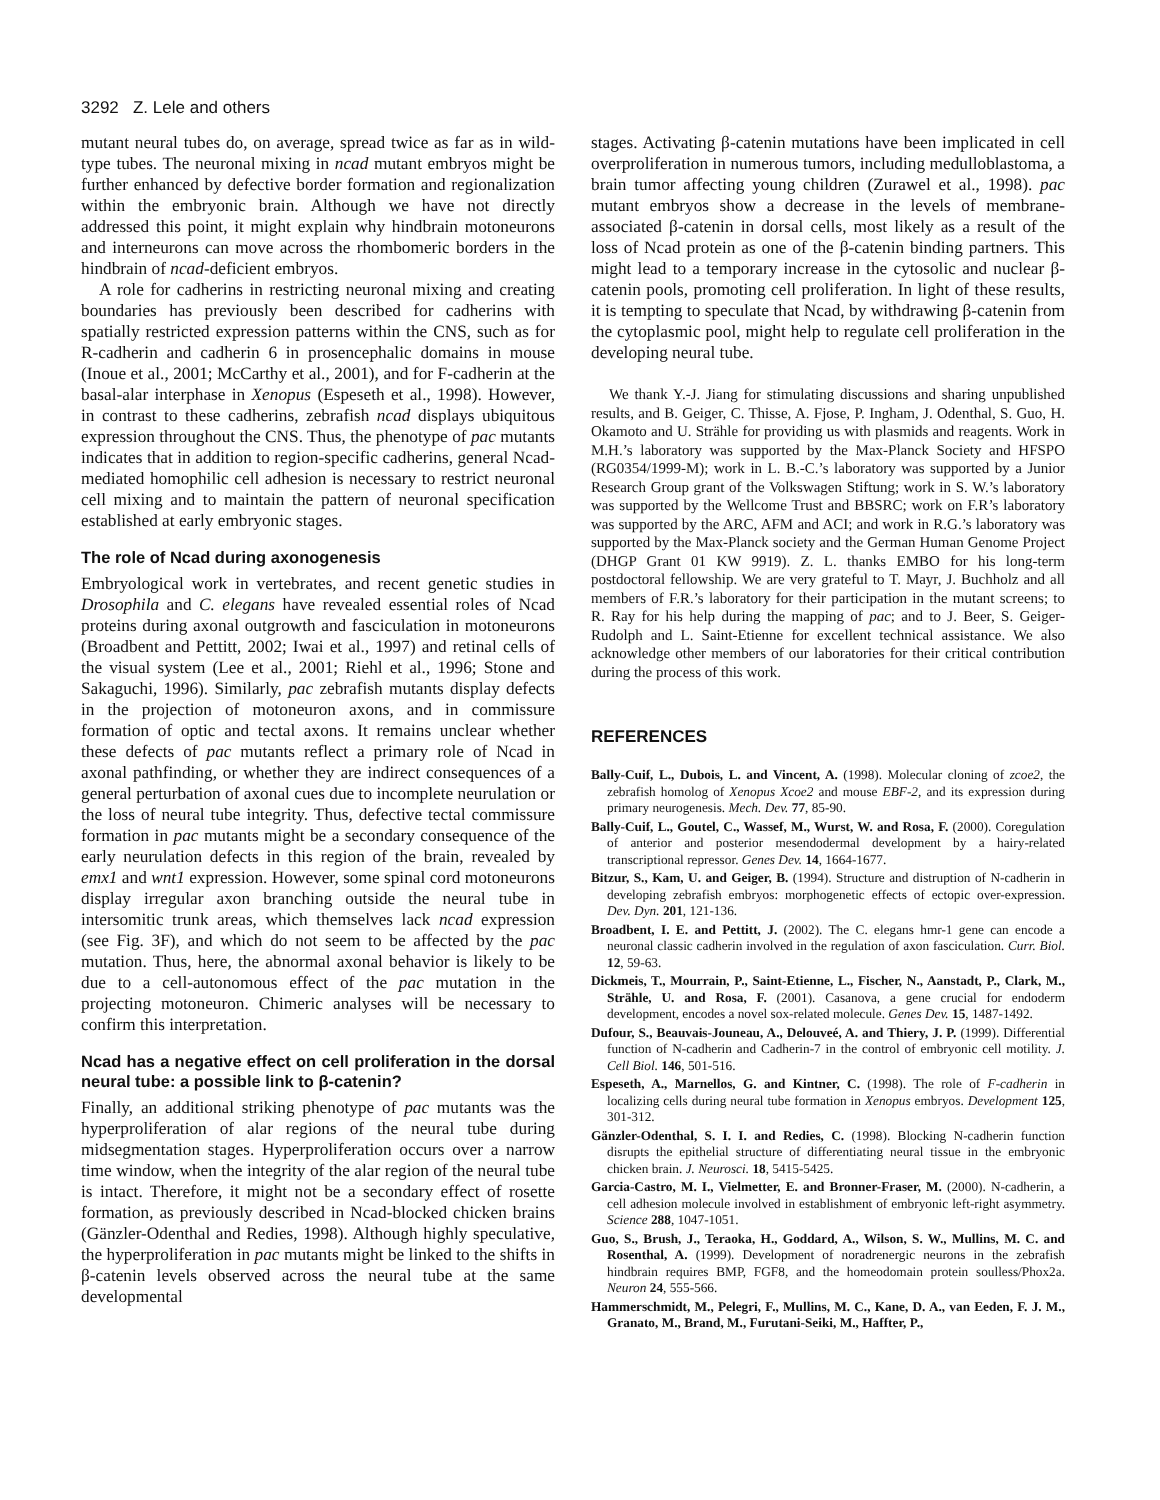3292 Z. Lele and others
mutant neural tubes do, on average, spread twice as far as in wild-type tubes. The neuronal mixing in ncad mutant embryos might be further enhanced by defective border formation and regionalization within the embryonic brain. Although we have not directly addressed this point, it might explain why hindbrain motoneurons and interneurons can move across the rhombomeric borders in the hindbrain of ncad-deficient embryos.
A role for cadherins in restricting neuronal mixing and creating boundaries has previously been described for cadherins with spatially restricted expression patterns within the CNS, such as for R-cadherin and cadherin 6 in prosencephalic domains in mouse (Inoue et al., 2001; McCarthy et al., 2001), and for F-cadherin at the basal-alar interphase in Xenopus (Espeseth et al., 1998). However, in contrast to these cadherins, zebrafish ncad displays ubiquitous expression throughout the CNS. Thus, the phenotype of pac mutants indicates that in addition to region-specific cadherins, general Ncad-mediated homophilic cell adhesion is necessary to restrict neuronal cell mixing and to maintain the pattern of neuronal specification established at early embryonic stages.
The role of Ncad during axonogenesis
Embryological work in vertebrates, and recent genetic studies in Drosophila and C. elegans have revealed essential roles of Ncad proteins during axonal outgrowth and fasciculation in motoneurons (Broadbent and Pettitt, 2002; Iwai et al., 1997) and retinal cells of the visual system (Lee et al., 2001; Riehl et al., 1996; Stone and Sakaguchi, 1996). Similarly, pac zebrafish mutants display defects in the projection of motoneuron axons, and in commissure formation of optic and tectal axons. It remains unclear whether these defects of pac mutants reflect a primary role of Ncad in axonal pathfinding, or whether they are indirect consequences of a general perturbation of axonal cues due to incomplete neurulation or the loss of neural tube integrity. Thus, defective tectal commissure formation in pac mutants might be a secondary consequence of the early neurulation defects in this region of the brain, revealed by emx1 and wnt1 expression. However, some spinal cord motoneurons display irregular axon branching outside the neural tube in intersomitic trunk areas, which themselves lack ncad expression (see Fig. 3F), and which do not seem to be affected by the pac mutation. Thus, here, the abnormal axonal behavior is likely to be due to a cell-autonomous effect of the pac mutation in the projecting motoneuron. Chimeric analyses will be necessary to confirm this interpretation.
Ncad has a negative effect on cell proliferation in the dorsal neural tube: a possible link to β-catenin?
Finally, an additional striking phenotype of pac mutants was the hyperproliferation of alar regions of the neural tube during midsegmentation stages. Hyperproliferation occurs over a narrow time window, when the integrity of the alar region of the neural tube is intact. Therefore, it might not be a secondary effect of rosette formation, as previously described in Ncad-blocked chicken brains (Gänzler-Odenthal and Redies, 1998). Although highly speculative, the hyperproliferation in pac mutants might be linked to the shifts in β-catenin levels observed across the neural tube at the same developmental
stages. Activating β-catenin mutations have been implicated in cell overproliferation in numerous tumors, including medulloblastoma, a brain tumor affecting young children (Zurawel et al., 1998). pac mutant embryos show a decrease in the levels of membrane-associated β-catenin in dorsal cells, most likely as a result of the loss of Ncad protein as one of the β-catenin binding partners. This might lead to a temporary increase in the cytosolic and nuclear β-catenin pools, promoting cell proliferation. In light of these results, it is tempting to speculate that Ncad, by withdrawing β-catenin from the cytoplasmic pool, might help to regulate cell proliferation in the developing neural tube.
We thank Y.-J. Jiang for stimulating discussions and sharing unpublished results, and B. Geiger, C. Thisse, A. Fjose, P. Ingham, J. Odenthal, S. Guo, H. Okamoto and U. Strähle for providing us with plasmids and reagents. Work in M.H.’s laboratory was supported by the Max-Planck Society and HFSPO (RG0354/1999-M); work in L. B.-C.’s laboratory was supported by a Junior Research Group grant of the Volkswagen Stiftung; work in S. W.’s laboratory was supported by the Wellcome Trust and BBSRC; work on F.R’s laboratory was supported by the ARC, AFM and ACI; and work in R.G.’s laboratory was supported by the Max-Planck society and the German Human Genome Project (DHGP Grant 01 KW 9919). Z. L. thanks EMBO for his long-term postdoctoral fellowship. We are very grateful to T. Mayr, J. Buchholz and all members of F.R.’s laboratory for their participation in the mutant screens; to R. Ray for his help during the mapping of pac; and to J. Beer, S. Geiger-Rudolph and L. Saint-Etienne for excellent technical assistance. We also acknowledge other members of our laboratories for their critical contribution during the process of this work.
REFERENCES
Bally-Cuif, L., Dubois, L. and Vincent, A. (1998). Molecular cloning of zcoe2, the zebrafish homolog of Xenopus Xcoe2 and mouse EBF-2, and its expression during primary neurogenesis. Mech. Dev. 77, 85-90.
Bally-Cuif, L., Goutel, C., Wassef, M., Wurst, W. and Rosa, F. (2000). Coregulation of anterior and posterior mesendodermal development by a hairy-related transcriptional repressor. Genes Dev. 14, 1664-1677.
Bitzur, S., Kam, U. and Geiger, B. (1994). Structure and distruption of N-cadherin in developing zebrafish embryos: morphogenetic effects of ectopic over-expression. Dev. Dyn. 201, 121-136.
Broadbent, I. E. and Pettitt, J. (2002). The C. elegans hmr-1 gene can encode a neuronal classic cadherin involved in the regulation of axon fasciculation. Curr. Biol. 12, 59-63.
Dickmeis, T., Mourrain, P., Saint-Etienne, L., Fischer, N., Aanstadt, P., Clark, M., Strähle, U. and Rosa, F. (2001). Casanova, a gene crucial for endoderm development, encodes a novel sox-related molecule. Genes Dev. 15, 1487-1492.
Dufour, S., Beauvais-Jouneau, A., Delouveé, A. and Thiery, J. P. (1999). Differential function of N-cadherin and Cadherin-7 in the control of embryonic cell motility. J. Cell Biol. 146, 501-516.
Espeseth, A., Marnellos, G. and Kintner, C. (1998). The role of F-cadherin in localizing cells during neural tube formation in Xenopus embryos. Development 125, 301-312.
Gänzler-Odenthal, S. I. I. and Redies, C. (1998). Blocking N-cadherin function disrupts the epithelial structure of differentiating neural tissue in the embryonic chicken brain. J. Neurosci. 18, 5415-5425.
Garcia-Castro, M. I., Vielmetter, E. and Bronner-Fraser, M. (2000). N-cadherin, a cell adhesion molecule involved in establishment of embryonic left-right asymmetry. Science 288, 1047-1051.
Guo, S., Brush, J., Teraoka, H., Goddard, A., Wilson, S. W., Mullins, M. C. and Rosenthal, A. (1999). Development of noradrenergic neurons in the zebrafish hindbrain requires BMP, FGF8, and the homeodomain protein soulless/Phox2a. Neuron 24, 555-566.
Hammerschmidt, M., Pelegri, F., Mullins, M. C., Kane, D. A., van Eeden, F. J. M., Granato, M., Brand, M., Furutani-Seiki, M., Haffter, P.,